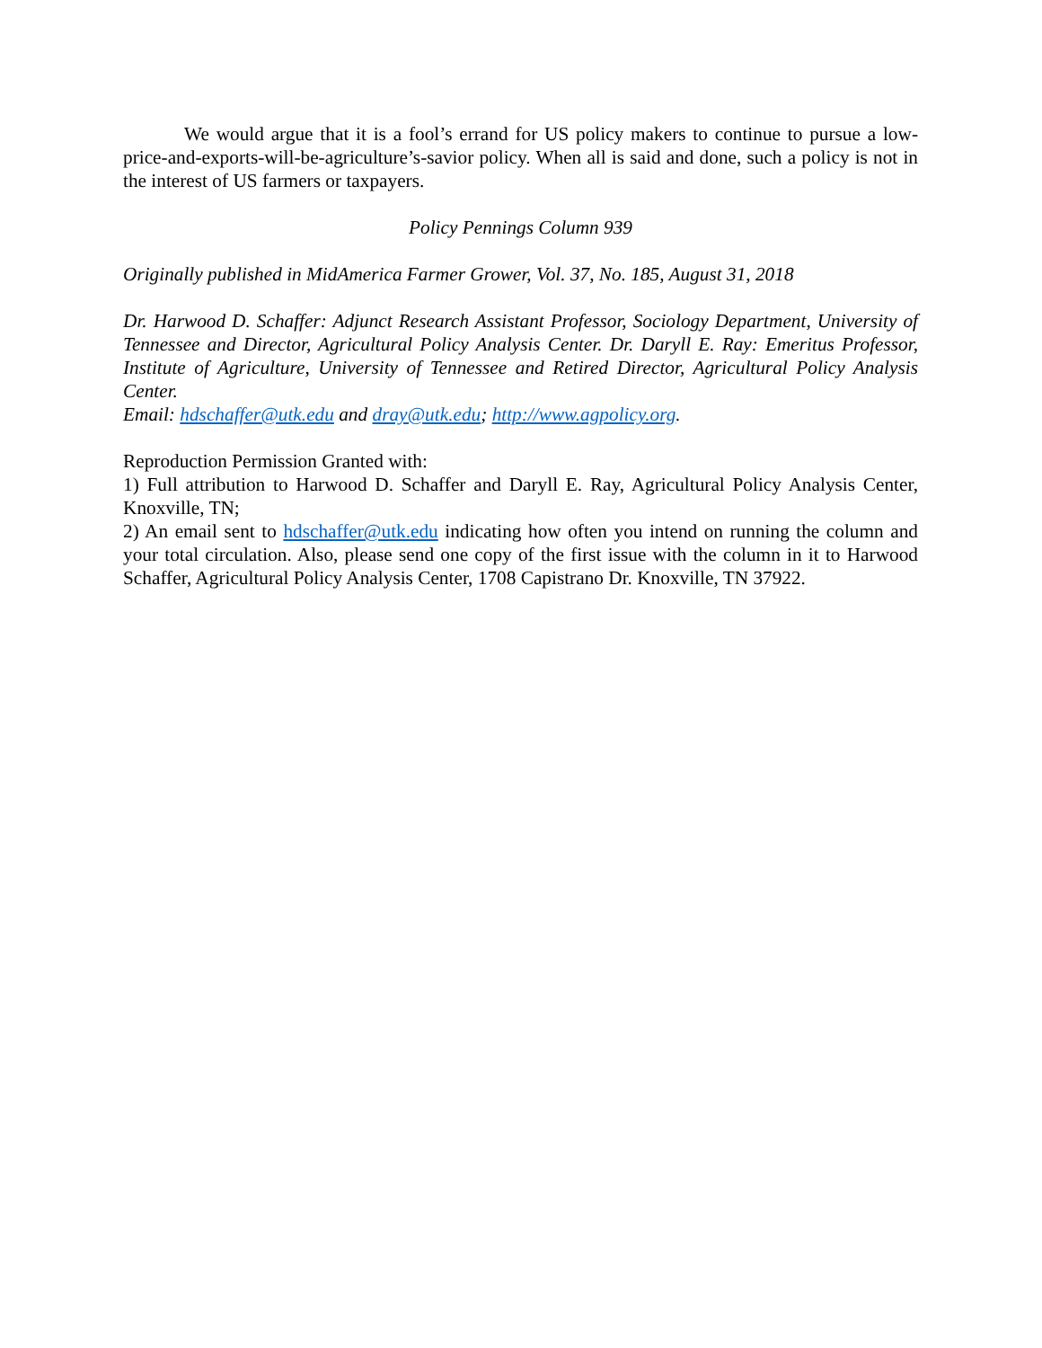We would argue that it is a fool’s errand for US policy makers to continue to pursue a low-price-and-exports-will-be-agriculture’s-savior policy. When all is said and done, such a policy is not in the interest of US farmers or taxpayers.
Policy Pennings Column 939
Originally published in MidAmerica Farmer Grower, Vol. 37, No. 185, August 31, 2018
Dr. Harwood D. Schaffer: Adjunct Research Assistant Professor, Sociology Department, University of Tennessee and Director, Agricultural Policy Analysis Center. Dr. Daryll E. Ray: Emeritus Professor, Institute of Agriculture, University of Tennessee and Retired Director, Agricultural Policy Analysis Center.
Email: hdschaffer@utk.edu and dray@utk.edu; http://www.agpolicy.org.
Reproduction Permission Granted with:
1) Full attribution to Harwood D. Schaffer and Daryll E. Ray, Agricultural Policy Analysis Center, Knoxville, TN;
2) An email sent to hdschaffer@utk.edu indicating how often you intend on running the column and your total circulation. Also, please send one copy of the first issue with the column in it to Harwood Schaffer, Agricultural Policy Analysis Center, 1708 Capistrano Dr. Knoxville, TN 37922.